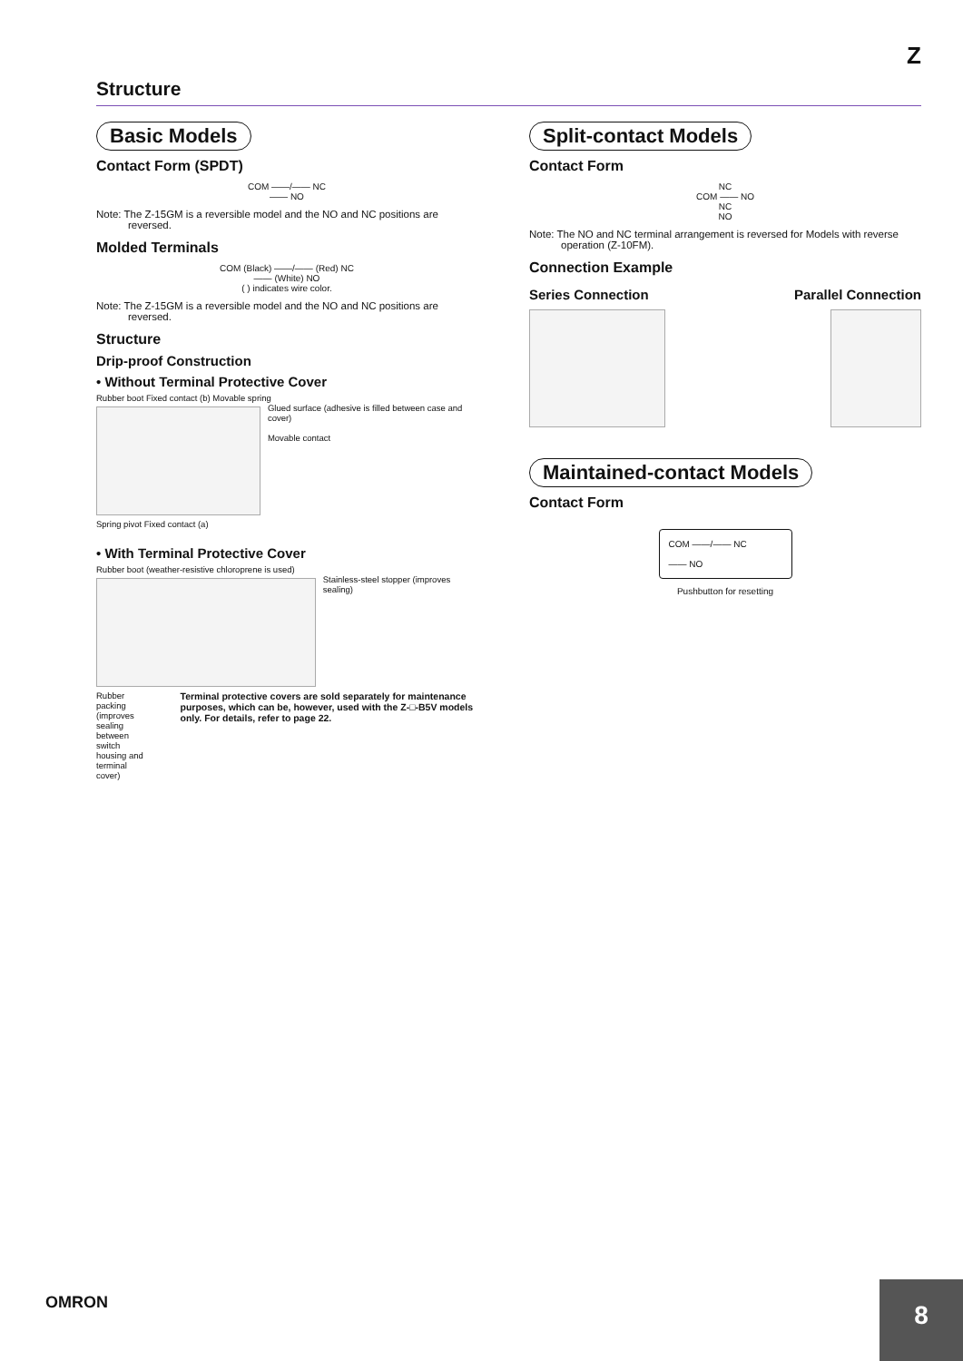Z
Structure
Basic Models
Contact Form (SPDT)
COM ——/—— NC
—— NO
Note: The Z-15GM is a reversible model and the NO and NC positions are reversed.
Molded Terminals
COM (Black) ——/—— (Red) NC
—— (White) NO
( ) indicates wire color.
Note: The Z-15GM is a reversible model and the NO and NC positions are reversed.
Structure
Drip-proof Construction
• Without Terminal Protective Cover
Rubber boot Fixed contact (b) Movable spring
Glued surface (adhesive is filled between case and cover)
Movable contact
Spring pivot Fixed contact (a)
• With Terminal Protective Cover
Rubber boot (weather-resistive chloroprene is used)
Stainless-steel stopper (improves sealing)
Rubber packing (improves sealing between switch housing and terminal cover)
Terminal protective covers are sold separately for maintenance purposes, which can be, however, used with the Z-□-B5V models only. For details, refer to page 22.
Split-contact Models
Contact Form
NC
COM —— NO
NC
NO
Note: The NO and NC terminal arrangement is reversed for Models with reverse operation (Z-10FM).
Connection Example
Series Connection Parallel Connection
Maintained-contact Models
Contact Form
COM ——/—— NC
—— NO
Pushbutton for resetting
OMRON 8